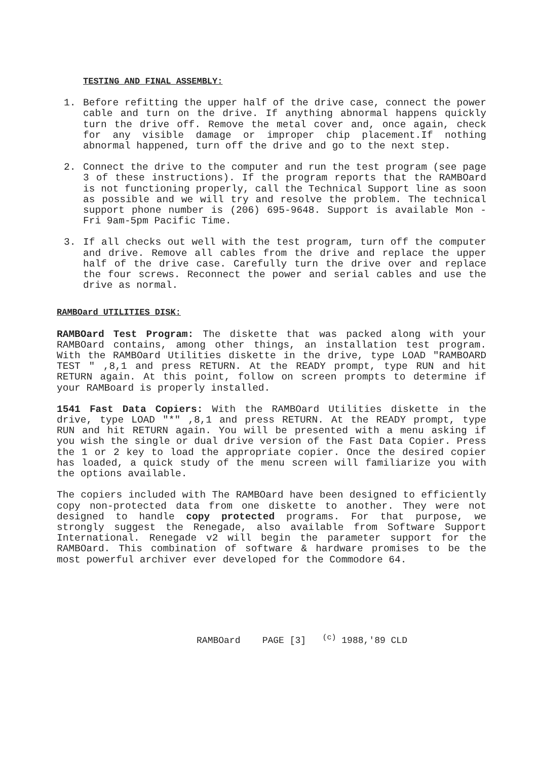TESTING AND FINAL ASSEMBLY:
1. Before refitting the upper half of the drive case, connect the power cable and turn on the drive. If anything abnormal happens quickly turn the drive off. Remove the metal cover and, once again, check for any visible damage or improper chip placement.If nothing abnormal happened, turn off the drive and go to the next step.
2. Connect the drive to the computer and run the test program (see page 3 of these instructions). If the program reports that the RAMBOard is not functioning properly, call the Technical Support line as soon as possible and we will try and resolve the problem. The technical support phone number is (206) 695-9648. Support is available Mon - Fri 9am-5pm Pacific Time.
3. If all checks out well with the test program, turn off the computer and drive. Remove all cables from the drive and replace the upper half of the drive case. Carefully turn the drive over and replace the four screws. Reconnect the power and serial cables and use the drive as normal.
RAMBOard UTILITIES DISK:
RAMBOard Test Program: The diskette that was packed along with your RAMBOard contains, among other things, an installation test program. With the RAMBOard Utilities diskette in the drive, type LOAD "RAMBOARD TEST " ,8,1 and press RETURN. At the READY prompt, type RUN and hit RETURN again. At this point, follow on screen prompts to determine if your RAMBoard is properly installed.
1541 Fast Data Copiers: With the RAMBOard Utilities diskette in the drive, type LOAD "*" ,8,1 and press RETURN. At the READY prompt, type RUN and hit RETURN again. You will be presented with a menu asking if you wish the single or dual drive version of the Fast Data Copier. Press the 1 or 2 key to load the appropriate copier. Once the desired copier has loaded, a quick study of the menu screen will familiarize you with the options available.
The copiers included with The RAMBOard have been designed to efficiently copy non-protected data from one diskette to another. They were not designed to handle copy protected programs. For that purpose, we strongly suggest the Renegade, also available from Software Support International. Renegade v2 will begin the parameter support for the RAMBOard. This combination of software & hardware promises to be the most powerful archiver ever developed for the Commodore 64.
RAMBOard PAGE [3] <sup>(c)</sup> 1988,'89 CLD